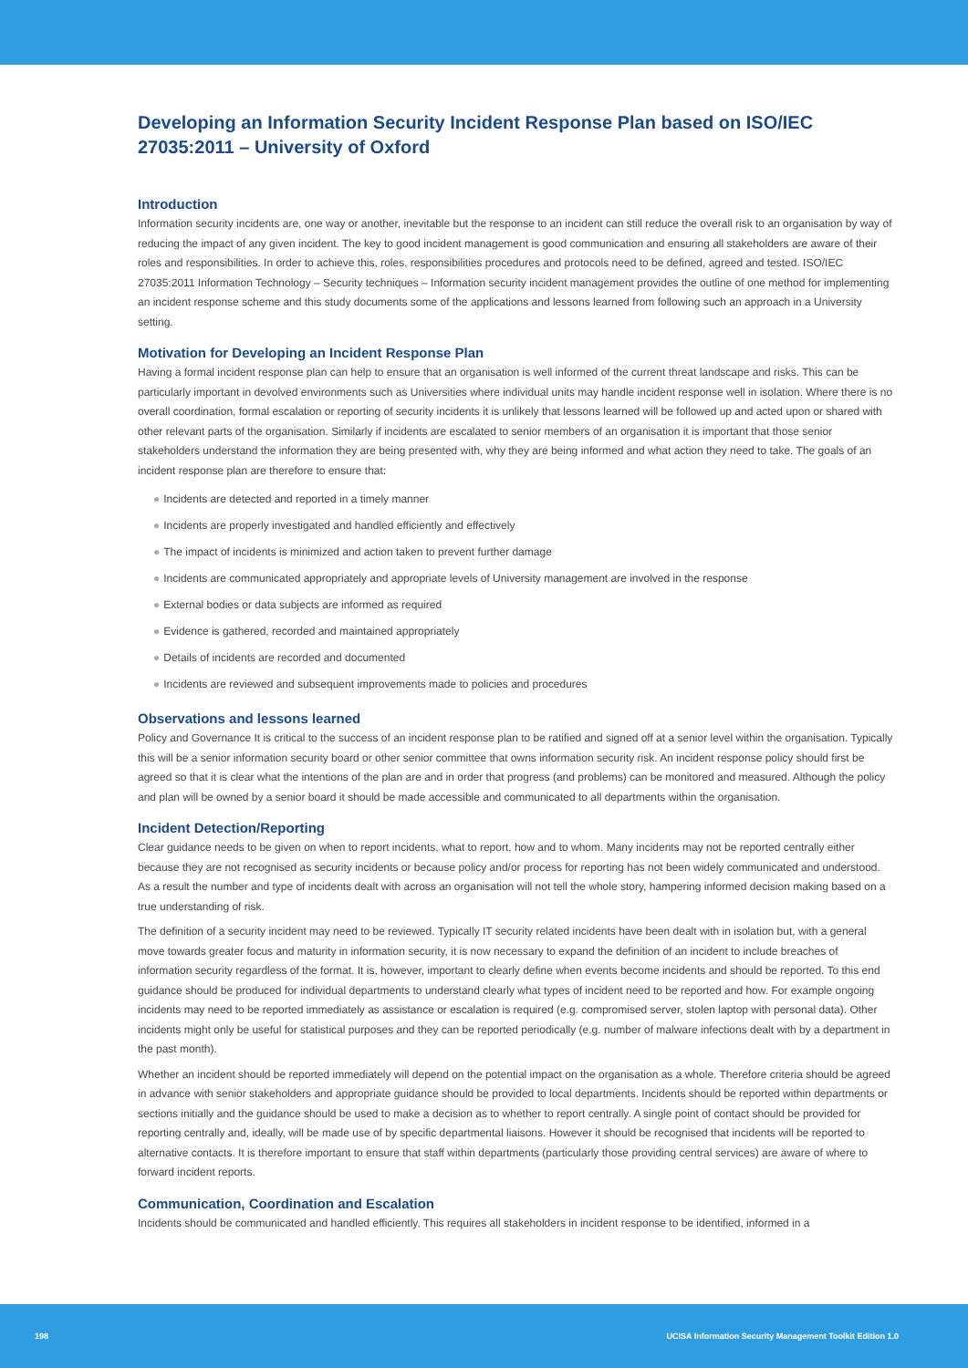Developing an Information Security Incident Response Plan based on ISO/IEC 27035:2011 – University of Oxford
Introduction
Information security incidents are, one way or another, inevitable but the response to an incident can still reduce the overall risk to an organisation by way of reducing the impact of any given incident. The key to good incident management is good communication and ensuring all stakeholders are aware of their roles and responsibilities. In order to achieve this, roles, responsibilities procedures and protocols need to be defined, agreed and tested. ISO/IEC 27035:2011 Information Technology – Security techniques – Information security incident management provides the outline of one method for implementing an incident response scheme and this study documents some of the applications and lessons learned from following such an approach in a University setting.
Motivation for Developing an Incident Response Plan
Having a formal incident response plan can help to ensure that an organisation is well informed of the current threat landscape and risks. This can be particularly important in devolved environments such as Universities where individual units may handle incident response well in isolation. Where there is no overall coordination, formal escalation or reporting of security incidents it is unlikely that lessons learned will be followed up and acted upon or shared with other relevant parts of the organisation. Similarly if incidents are escalated to senior members of an organisation it is important that those senior stakeholders understand the information they are being presented with, why they are being informed and what action they need to take. The goals of an incident response plan are therefore to ensure that:
● Incidents are detected and reported in a timely manner
● Incidents are properly investigated and handled efficiently and effectively
● The impact of incidents is minimized and action taken to prevent further damage
● Incidents are communicated appropriately and appropriate levels of University management are involved in the response
● External bodies or data subjects are informed as required
● Evidence is gathered, recorded and maintained appropriately
● Details of incidents are recorded and documented
● Incidents are reviewed and subsequent improvements made to policies and procedures
Observations and lessons learned
Policy and Governance It is critical to the success of an incident response plan to be ratified and signed off at a senior level within the organisation. Typically this will be a senior information security board or other senior committee that owns information security risk. An incident response policy should first be agreed so that it is clear what the intentions of the plan are and in order that progress (and problems) can be monitored and measured. Although the policy and plan will be owned by a senior board it should be made accessible and communicated to all departments within the organisation.
Incident Detection/Reporting
Clear guidance needs to be given on when to report incidents, what to report, how and to whom. Many incidents may not be reported centrally either because they are not recognised as security incidents or because policy and/or process for reporting has not been widely communicated and understood. As a result the number and type of incidents dealt with across an organisation will not tell the whole story, hampering informed decision making based on a true understanding of risk.
The definition of a security incident may need to be reviewed. Typically IT security related incidents have been dealt with in isolation but, with a general move towards greater focus and maturity in information security, it is now necessary to expand the definition of an incident to include breaches of information security regardless of the format. It is, however, important to clearly define when events become incidents and should be reported. To this end guidance should be produced for individual departments to understand clearly what types of incident need to be reported and how. For example ongoing incidents may need to be reported immediately as assistance or escalation is required (e.g. compromised server, stolen laptop with personal data). Other incidents might only be useful for statistical purposes and they can be reported periodically (e.g. number of malware infections dealt with by a department in the past month).
Whether an incident should be reported immediately will depend on the potential impact on the organisation as a whole. Therefore criteria should be agreed in advance with senior stakeholders and appropriate guidance should be provided to local departments. Incidents should be reported within departments or sections initially and the guidance should be used to make a decision as to whether to report centrally. A single point of contact should be provided for reporting centrally and, ideally, will be made use of by specific departmental liaisons. However it should be recognised that incidents will be reported to alternative contacts. It is therefore important to ensure that staff within departments (particularly those providing central services) are aware of where to forward incident reports.
Communication, Coordination and Escalation
Incidents should be communicated and handled efficiently. This requires all stakeholders in incident response to be identified, informed in a
198 UCISA Information Security Management Toolkit Edition 1.0